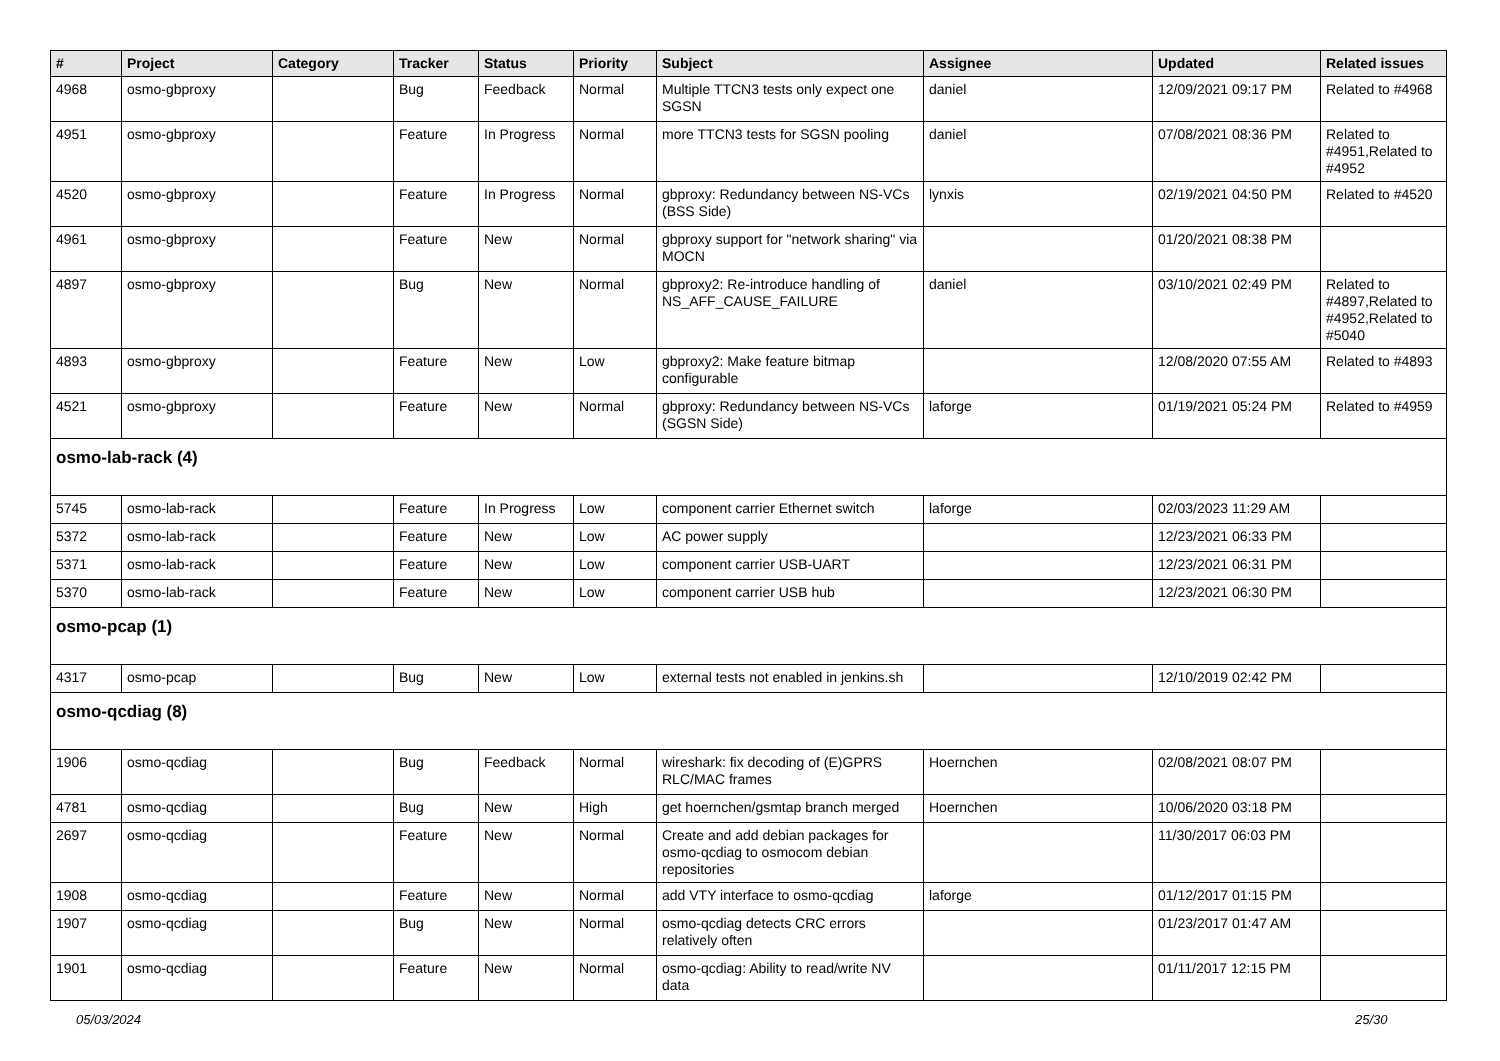| # | Project | Category | Tracker | Status | Priority | Subject | Assignee | Updated | Related issues |
| --- | --- | --- | --- | --- | --- | --- | --- | --- | --- |
| 4968 | osmo-gbproxy | | Bug | Feedback | Normal | Multiple TTCN3 tests only expect one SGSN | daniel | 12/09/2021 09:17 PM | Related to #4968 |
| 4951 | osmo-gbproxy | | Feature | In Progress | Normal | more TTCN3 tests for SGSN pooling | daniel | 07/08/2021 08:36 PM | Related to #4951,Related to #4952 |
| 4520 | osmo-gbproxy | | Feature | In Progress | Normal | gbproxy: Redundancy between NS-VCs (BSS Side) | lynxis | 02/19/2021 04:50 PM | Related to #4520 |
| 4961 | osmo-gbproxy | | Feature | New | Normal | gbproxy support for "network sharing" via MOCN | | 01/20/2021 08:38 PM | |
| 4897 | osmo-gbproxy | | Bug | New | Normal | gbproxy2: Re-introduce handling of NS_AFF_CAUSE_FAILURE | daniel | 03/10/2021 02:49 PM | Related to #4897,Related to #4952,Related to #5040 |
| 4893 | osmo-gbproxy | | Feature | New | Low | gbproxy2: Make feature bitmap configurable | | 12/08/2020 07:55 AM | Related to #4893 |
| 4521 | osmo-gbproxy | | Feature | New | Normal | gbproxy: Redundancy between NS-VCs (SGSN Side) | laforge | 01/19/2021 05:24 PM | Related to #4959 |
| osmo-lab-rack (4) | | | | | | | | | |
| 5745 | osmo-lab-rack | | Feature | In Progress | Low | component carrier Ethernet switch | laforge | 02/03/2023 11:29 AM | |
| 5372 | osmo-lab-rack | | Feature | New | Low | AC power supply | | 12/23/2021 06:33 PM | |
| 5371 | osmo-lab-rack | | Feature | New | Low | component carrier USB-UART | | 12/23/2021 06:31 PM | |
| 5370 | osmo-lab-rack | | Feature | New | Low | component carrier USB hub | | 12/23/2021 06:30 PM | |
| osmo-pcap (1) | | | | | | | | | |
| 4317 | osmo-pcap | | Bug | New | Low | external tests not enabled in jenkins.sh | | 12/10/2019 02:42 PM | |
| osmo-qcdiag (8) | | | | | | | | | |
| 1906 | osmo-qcdiag | | Bug | Feedback | Normal | wireshark: fix decoding of (E)GPRS RLC/MAC frames | Hoernchen | 02/08/2021 08:07 PM | |
| 4781 | osmo-qcdiag | | Bug | New | High | get hoernchen/gsmtap branch merged | Hoernchen | 10/06/2020 03:18 PM | |
| 2697 | osmo-qcdiag | | Feature | New | Normal | Create and add debian packages for osmo-qcdiag to osmocom debian repositories | | 11/30/2017 06:03 PM | |
| 1908 | osmo-qcdiag | | Feature | New | Normal | add VTY interface to osmo-qcdiag | laforge | 01/12/2017 01:15 PM | |
| 1907 | osmo-qcdiag | | Bug | New | Normal | osmo-qcdiag detects CRC errors relatively often | | 01/23/2017 01:47 AM | |
| 1901 | osmo-qcdiag | | Feature | New | Normal | osmo-qcdiag: Ability to read/write NV data | | 01/11/2017 12:15 PM | |
05/03/2024 25/30